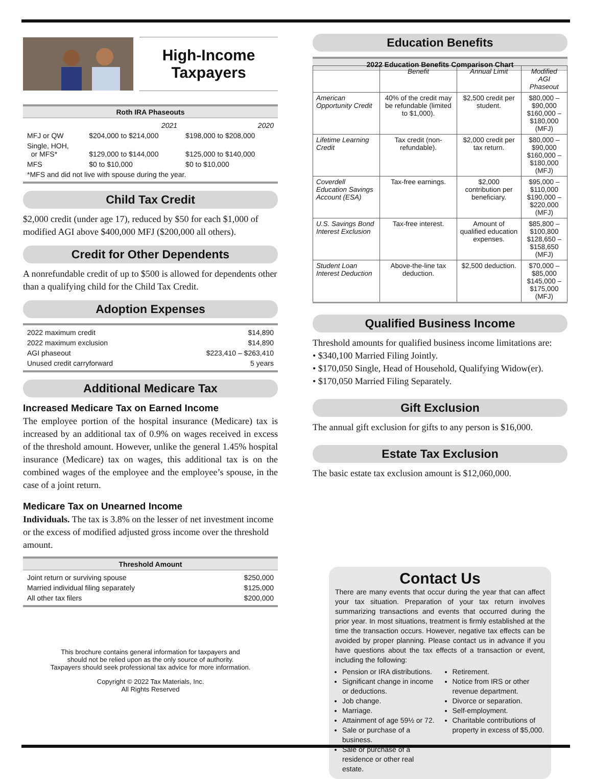High-Income
Taxpayers
Roth IRA Phaseouts
| | 2021 | 2020 |
| MFJ or QW | $204,000 to $214,000 | $198,000 to $208,000 |
| Single, HOH, or MFS* | $129,000 to $144,000 | $125,000 to $140,000 |
| MFS | $0 to $10,000 | $0 to $10,000 |
| *MFS and did not live with spouse during the year. | | |
Child Tax Credit
$2,000 credit (under age 17), reduced by $50 for each $1,000 of modified AGI above $400,000 MFJ ($200,000 all others).
Credit for Other Dependents
A nonrefundable credit of up to $500 is allowed for dependents other than a qualifying child for the Child Tax Credit.
Adoption Expenses
| 2022 maximum credit | $14,890 |
| 2022 maximum exclusion | $14,890 |
| AGI phaseout | $223,410 – $263,410 |
| Unused credit carryforward | 5 years |
Additional Medicare Tax
Increased Medicare Tax on Earned Income
The employee portion of the hospital insurance (Medicare) tax is increased by an additional tax of 0.9% on wages received in excess of the threshold amount. However, unlike the general 1.45% hospital insurance (Medicare) tax on wages, this additional tax is on the combined wages of the employee and the employee’s spouse, in the case of a joint return.
Medicare Tax on Unearned Income
Individuals. The tax is 3.8% on the lesser of net investment income or the excess of modified adjusted gross income over the threshold amount.
Threshold Amount
| Joint return or surviving spouse | $250,000 |
| Married individual filing separately | $125,000 |
| All other tax filers | $200,000 |
This brochure contains general information for taxpayers and
should not be relied upon as the only source of authority.
Taxpayers should seek professional tax advice for more information.
Copyright © 2022 Tax Materials, Inc.
All Rights Reserved
Education Benefits
2022 Education Benefits Comparison Chart
| | Benefit | Annual Limit | Modified AGI Phaseout |
| --- | --- | --- | --- |
| American Opportunity Credit | 40% of the credit may be refundable (limited to $1,000). | $2,500 credit per student. | $80,000 – $90,000 $160,000 – $180,000 (MFJ) |
| Lifetime Learning Credit | Tax credit (non-refundable). | $2,000 credit per tax return. | $80,000 – $90,000 $160,000 – $180,000 (MFJ) |
| Coverdell Education Savings Account (ESA) | Tax-free earnings. | $2,000 contribution per beneficiary. | $95,000 – $110,000 $190,000 – $220,000 (MFJ) |
| U.S. Savings Bond Interest Exclusion | Tax-free interest. | Amount of qualified education expenses. | $85,800 – $100,800 $128,650 – $158,650 (MFJ) |
| Student Loan Interest Deduction | Above-the-line tax deduction. | $2,500 deduction. | $70,000 – $85,000 $145,000 – $175,000 (MFJ) |
Qualified Business Income
Threshold amounts for qualified business income limitations are:
• $340,100 Married Filing Jointly.
• $170,050 Single, Head of Household, Qualifying Widow(er).
• $170,050 Married Filing Separately.
Gift Exclusion
The annual gift exclusion for gifts to any person is $16,000.
Estate Tax Exclusion
The basic estate tax exclusion amount is $12,060,000.
Contact Us
There are many events that occur during the year that can affect your tax situation. Preparation of your tax return involves summarizing transactions and events that occurred during the prior year. In most situations, treatment is firmly established at the time the transaction occurs. However, negative tax effects can be avoided by proper planning. Please contact us in advance if you have questions about the tax effects of a transaction or event, including the following:
Pension or IRA distributions.
Significant change in income or deductions.
Job change.
Marriage.
Attainment of age 59½ or 72.
Sale or purchase of a business.
Sale or purchase of a residence or other real estate.
Retirement.
Notice from IRS or other revenue department.
Divorce or separation.
Self-employment.
Charitable contributions of property in excess of $5,000.